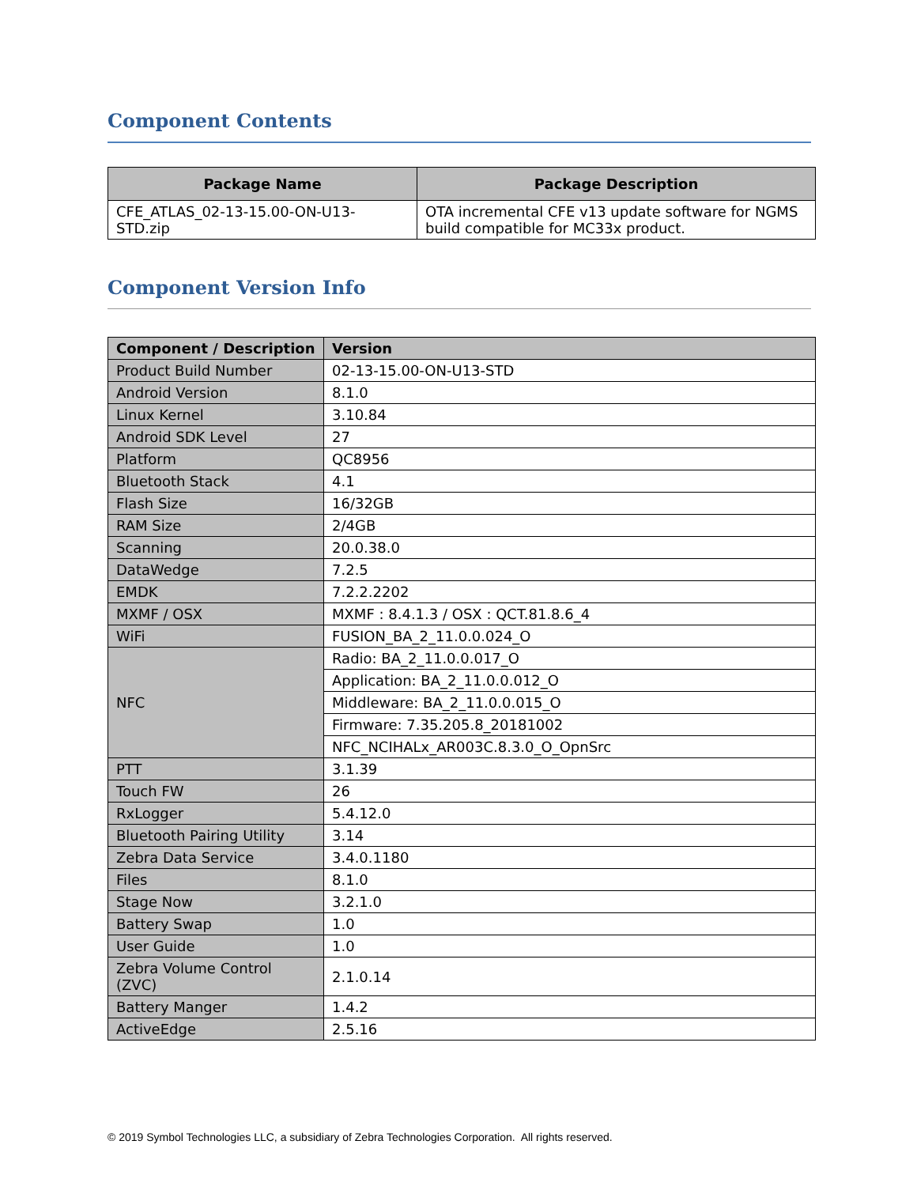Component Contents
| Package Name | Package Description |
| --- | --- |
| CFE_ATLAS_02-13-15.00-ON-U13-STD.zip | OTA incremental CFE v13 update software for NGMS build compatible for MC33x product. |
Component Version Info
| Component / Description | Version |
| --- | --- |
| Product Build Number | 02-13-15.00-ON-U13-STD |
| Android Version | 8.1.0 |
| Linux Kernel | 3.10.84 |
| Android SDK Level | 27 |
| Platform | QC8956 |
| Bluetooth Stack | 4.1 |
| Flash Size | 16/32GB |
| RAM Size | 2/4GB |
| Scanning | 20.0.38.0 |
| DataWedge | 7.2.5 |
| EMDK | 7.2.2.2202 |
| MXMF / OSX | MXMF : 8.4.1.3 / OSX : QCT.81.8.6_4 |
| WiFi | FUSION_BA_2_11.0.0.024_O |
| NFC | Radio: BA_2_11.0.0.017_O |
| | Application: BA_2_11.0.0.012_O |
| | Middleware: BA_2_11.0.0.015_O |
| | Firmware: 7.35.205.8_20181002 |
| | NFC_NCIHALx_AR003C.8.3.0_O_OpnSrc |
| PTT | 3.1.39 |
| Touch FW | 26 |
| RxLogger | 5.4.12.0 |
| Bluetooth Pairing Utility | 3.14 |
| Zebra Data Service | 3.4.0.1180 |
| Files | 8.1.0 |
| Stage Now | 3.2.1.0 |
| Battery Swap | 1.0 |
| User Guide | 1.0 |
| Zebra Volume Control (ZVC) | 2.1.0.14 |
| Battery Manger | 1.4.2 |
| ActiveEdge | 2.5.16 |
© 2019 Symbol Technologies LLC, a subsidiary of Zebra Technologies Corporation. All rights reserved.